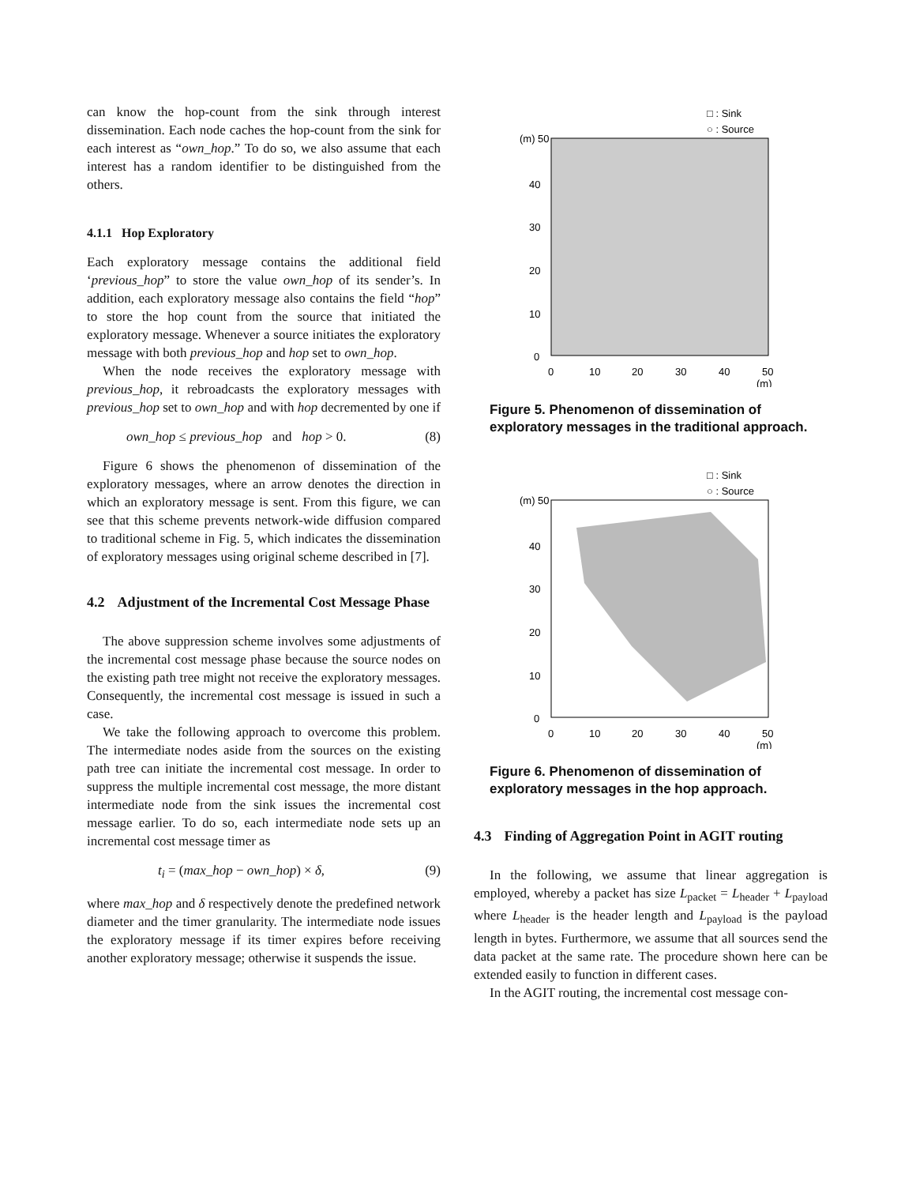can know the hop-count from the sink through interest dissemination. Each node caches the hop-count from the sink for each interest as “own_hop.” To do so, we also assume that each interest has a random identifier to be distinguished from the others.
4.1.1 Hop Exploratory
Each exploratory message contains the additional field ‘previous_hop” to store the value own_hop of its sender’s. In addition, each exploratory message also contains the field “hop” to store the hop count from the source that initiated the exploratory message. Whenever a source initiates the exploratory message with both previous_hop and hop set to own_hop.
When the node receives the exploratory message with previous_hop, it rebroadcasts the exploratory messages with previous_hop set to own_hop and with hop decremented by one if
own_hop ≤ previous_hop and hop > 0. (8)
Figure 6 shows the phenomenon of dissemination of the exploratory messages, where an arrow denotes the direction in which an exploratory message is sent. From this figure, we can see that this scheme prevents network-wide diffusion compared to traditional scheme in Fig. 5, which indicates the dissemination of exploratory messages using original scheme described in [7].
4.2 Adjustment of the Incremental Cost Message Phase
The above suppression scheme involves some adjustments of the incremental cost message phase because the source nodes on the existing path tree might not receive the exploratory messages. Consequently, the incremental cost message is issued in such a case.
We take the following approach to overcome this problem. The intermediate nodes aside from the sources on the existing path tree can initiate the incremental cost message. In order to suppress the multiple incremental cost message, the more distant intermediate node from the sink issues the incremental cost message earlier. To do so, each intermediate node sets up an incremental cost message timer as
t<sub>i</sub> = (max_hop − own_hop) × δ, (9)
where max_hop and δ respectively denote the predefined network diameter and the timer granularity. The intermediate node issues the exploratory message if its timer expires before receiving another exploratory message; otherwise it suspends the issue.
□ : Sink
○ : Source
(m) 50
40
30
20
10
0
0
10
20
30
40
50
(m)
Figure 5. Phenomenon of dissemination of exploratory messages in the traditional approach.
□ : Sink
○ : Source
(m) 50
40
30
20
10
0
0
10
20
30
40
50
(m)
Figure 6. Phenomenon of dissemination of exploratory messages in the hop approach.
4.3 Finding of Aggregation Point in AGIT routing
In the following, we assume that linear aggregation is employed, whereby a packet has size L<sub>packet</sub> = L<sub>header</sub> + L<sub>payload</sub> where L<sub>header</sub> is the header length and L<sub>payload</sub> is the payload length in bytes. Furthermore, we assume that all sources send the data packet at the same rate. The procedure shown here can be extended easily to function in different cases.
In the AGIT routing, the incremental cost message con-